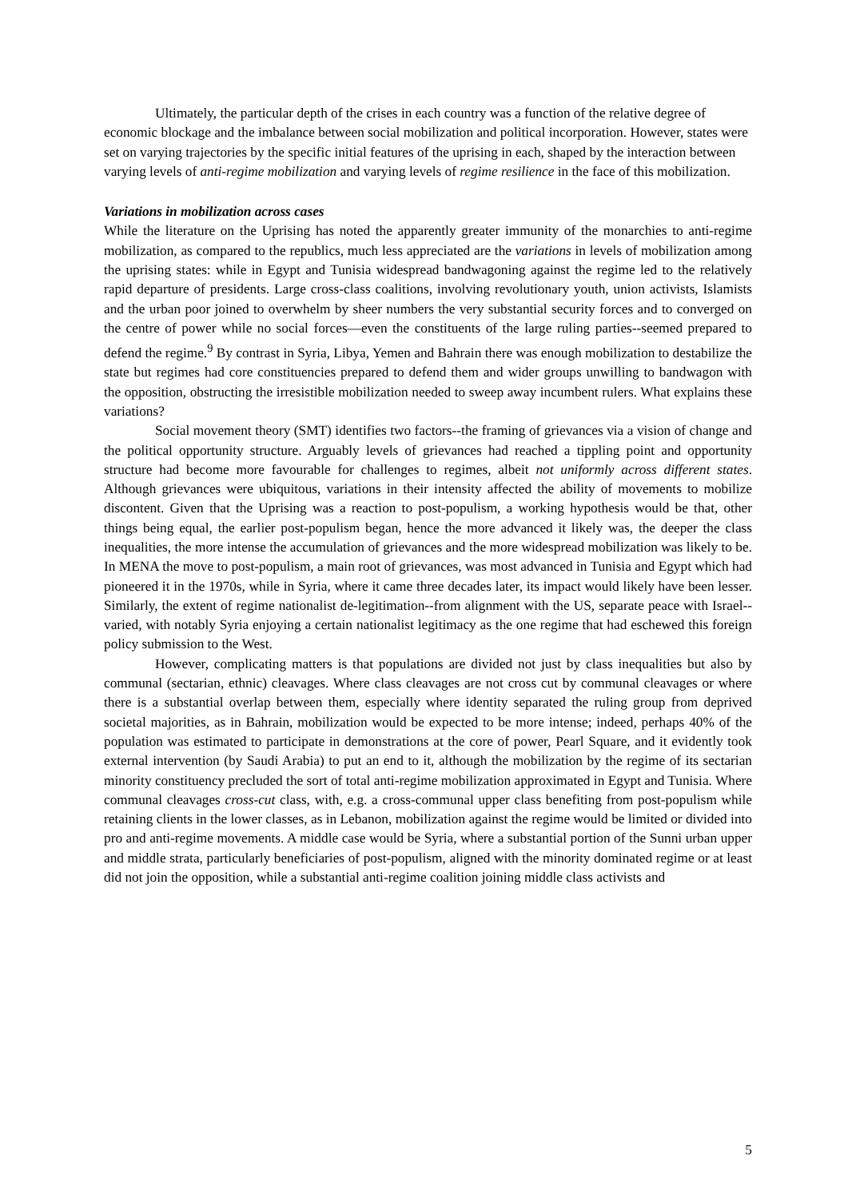Ultimately, the particular depth of the crises in each country was a function of the relative degree of economic blockage and the imbalance between social mobilization and political incorporation. However, states were set on varying trajectories by the specific initial features of the uprising in each, shaped by the interaction between varying levels of anti-regime mobilization and varying levels of regime resilience in the face of this mobilization.
Variations in mobilization across cases
While the literature on the Uprising has noted the apparently greater immunity of the monarchies to anti-regime mobilization, as compared to the republics, much less appreciated are the variations in levels of mobilization among the uprising states: while in Egypt and Tunisia widespread bandwagoning against the regime led to the relatively rapid departure of presidents. Large cross-class coalitions, involving revolutionary youth, union activists, Islamists and the urban poor joined to overwhelm by sheer numbers the very substantial security forces and to converged on the centre of power while no social forces—even the constituents of the large ruling parties--seemed prepared to defend the regime.<sup>9</sup> By contrast in Syria, Libya, Yemen and Bahrain there was enough mobilization to destabilize the state but regimes had core constituencies prepared to defend them and wider groups unwilling to bandwagon with the opposition, obstructing the irresistible mobilization needed to sweep away incumbent rulers. What explains these variations?
Social movement theory (SMT) identifies two factors--the framing of grievances via a vision of change and the political opportunity structure. Arguably levels of grievances had reached a tippling point and opportunity structure had become more favourable for challenges to regimes, albeit not uniformly across different states. Although grievances were ubiquitous, variations in their intensity affected the ability of movements to mobilize discontent. Given that the Uprising was a reaction to post-populism, a working hypothesis would be that, other things being equal, the earlier post-populism began, hence the more advanced it likely was, the deeper the class inequalities, the more intense the accumulation of grievances and the more widespread mobilization was likely to be. In MENA the move to post-populism, a main root of grievances, was most advanced in Tunisia and Egypt which had pioneered it in the 1970s, while in Syria, where it came three decades later, its impact would likely have been lesser. Similarly, the extent of regime nationalist de-legitimation--from alignment with the US, separate peace with Israel--varied, with notably Syria enjoying a certain nationalist legitimacy as the one regime that had eschewed this foreign policy submission to the West.
However, complicating matters is that populations are divided not just by class inequalities but also by communal (sectarian, ethnic) cleavages. Where class cleavages are not cross cut by communal cleavages or where there is a substantial overlap between them, especially where identity separated the ruling group from deprived societal majorities, as in Bahrain, mobilization would be expected to be more intense; indeed, perhaps 40% of the population was estimated to participate in demonstrations at the core of power, Pearl Square, and it evidently took external intervention (by Saudi Arabia) to put an end to it, although the mobilization by the regime of its sectarian minority constituency precluded the sort of total anti-regime mobilization approximated in Egypt and Tunisia. Where communal cleavages cross-cut class, with, e.g. a cross-communal upper class benefiting from post-populism while retaining clients in the lower classes, as in Lebanon, mobilization against the regime would be limited or divided into pro and anti-regime movements. A middle case would be Syria, where a substantial portion of the Sunni urban upper and middle strata, particularly beneficiaries of post-populism, aligned with the minority dominated regime or at least did not join the opposition, while a substantial anti-regime coalition joining middle class activists and
5